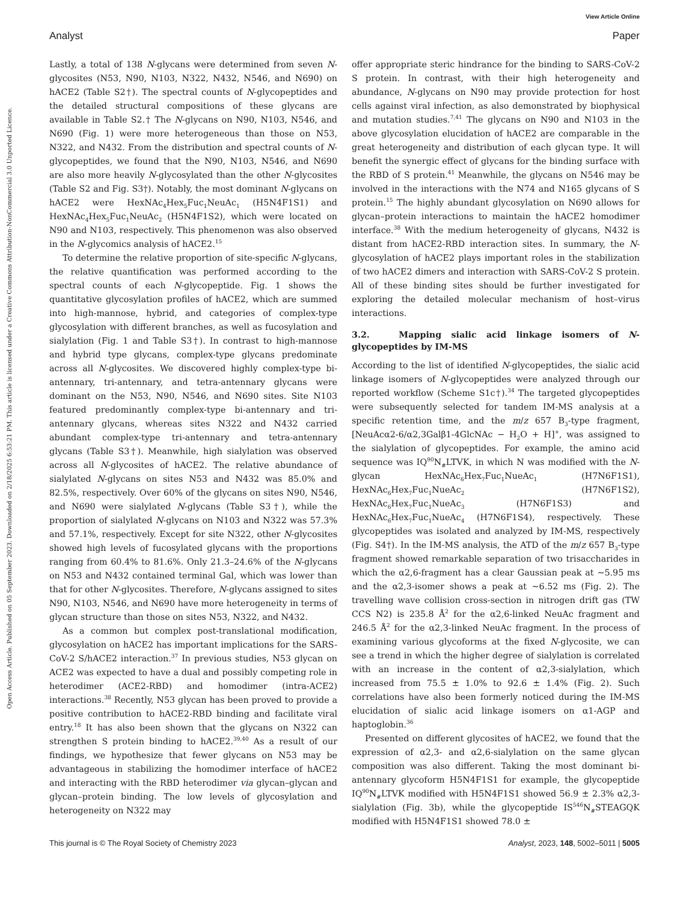View Article Online
Analyst Paper
Open Access Article. Published on 05 September 2023. Downloaded on 2/18/2025 6:53:21 PM. This article is licensed under a Creative Commons Attribution-NonCommercial 3.0 Unported Licence.
Lastly, a total of 138 N-glycans were determined from seven N-glycosites (N53, N90, N103, N322, N432, N546, and N690) on hACE2 (Table S2†). The spectral counts of N-glycopeptides and the detailed structural compositions of these glycans are available in Table S2.† The N-glycans on N90, N103, N546, and N690 (Fig. 1) were more heterogeneous than those on N53, N322, and N432. From the distribution and spectral counts of N-glycopeptides, we found that the N90, N103, N546, and N690 are also more heavily N-glycosylated than the other N-glycosites (Table S2 and Fig. S3†). Notably, the most dominant N-glycans on hACE2 were HexNAc<sub>4</sub>Hex<sub>5</sub>Fuc<sub>1</sub>NeuAc<sub>1</sub> (H5N4F1S1) and HexNAc<sub>4</sub>Hex<sub>5</sub>Fuc<sub>1</sub>NeuAc<sub>2</sub> (H5N4F1S2), which were located on N90 and N103, respectively. This phenomenon was also observed in the N-glycomics analysis of hACE2.<sup>15</sup>
To determine the relative proportion of site-specific N-glycans, the relative quantification was performed according to the spectral counts of each N-glycopeptide. Fig. 1 shows the quantitative glycosylation profiles of hACE2, which are summed into high-mannose, hybrid, and categories of complex-type glycosylation with different branches, as well as fucosylation and sialylation (Fig. 1 and Table S3†). In contrast to high-mannose and hybrid type glycans, complex-type glycans predominate across all N-glycosites. We discovered highly complex-type bi-antennary, tri-antennary, and tetra-antennary glycans were dominant on the N53, N90, N546, and N690 sites. Site N103 featured predominantly complex-type bi-antennary and tri-antennary glycans, whereas sites N322 and N432 carried abundant complex-type tri-antennary and tetra-antennary glycans (Table S3†). Meanwhile, high sialylation was observed across all N-glycosites of hACE2. The relative abundance of sialylated N-glycans on sites N53 and N432 was 85.0% and 82.5%, respectively. Over 60% of the glycans on sites N90, N546, and N690 were sialylated N-glycans (Table S3†), while the proportion of sialylated N-glycans on N103 and N322 was 57.3% and 57.1%, respectively. Except for site N322, other N-glycosites showed high levels of fucosylated glycans with the proportions ranging from 60.4% to 81.6%. Only 21.3–24.6% of the N-glycans on N53 and N432 contained terminal Gal, which was lower than that for other N-glycosites. Therefore, N-glycans assigned to sites N90, N103, N546, and N690 have more heterogeneity in terms of glycan structure than those on sites N53, N322, and N432.
As a common but complex post-translational modification, glycosylation on hACE2 has important implications for the SARS-CoV-2 S/hACE2 interaction.<sup>37</sup> In previous studies, N53 glycan on ACE2 was expected to have a dual and possibly competing role in heterodimer (ACE2-RBD) and homodimer (intra-ACE2) interactions.<sup>38</sup> Recently, N53 glycan has been proved to provide a positive contribution to hACE2-RBD binding and facilitate viral entry.<sup>18</sup> It has also been shown that the glycans on N322 can strengthen S protein binding to hACE2.<sup>39,40</sup> As a result of our findings, we hypothesize that fewer glycans on N53 may be advantageous in stabilizing the homodimer interface of hACE2 and interacting with the RBD heterodimer via glycan–glycan and glycan–protein binding. The low levels of glycosylation and heterogeneity on N322 may
offer appropriate steric hindrance for the binding to SARS-CoV-2 S protein. In contrast, with their high heterogeneity and abundance, N-glycans on N90 may provide protection for host cells against viral infection, as also demonstrated by biophysical and mutation studies.<sup>7,41</sup> The glycans on N90 and N103 in the above glycosylation elucidation of hACE2 are comparable in the great heterogeneity and distribution of each glycan type. It will benefit the synergic effect of glycans for the binding surface with the RBD of S protein.<sup>41</sup> Meanwhile, the glycans on N546 may be involved in the interactions with the N74 and N165 glycans of S protein.<sup>15</sup> The highly abundant glycosylation on N690 allows for glycan–protein interactions to maintain the hACE2 homodimer interface.<sup>38</sup> With the medium heterogeneity of glycans, N432 is distant from hACE2-RBD interaction sites. In summary, the N-glycosylation of hACE2 plays important roles in the stabilization of two hACE2 dimers and interaction with SARS-CoV-2 S protein. All of these binding sites should be further investigated for exploring the detailed molecular mechanism of host–virus interactions.
3.2. Mapping sialic acid linkage isomers of N-glycopeptides by IM-MS
According to the list of identified N-glycopeptides, the sialic acid linkage isomers of N-glycopeptides were analyzed through our reported workflow (Scheme S1c†).<sup>34</sup> The targeted glycopeptides were subsequently selected for tandem IM-MS analysis at a specific retention time, and the m/z 657 B<sub>3</sub>-type fragment, [NeuAcα2-6/α2,3Galβ1-4GlcNAc − H<sub>2</sub>O + H]<sup>+</sup>, was assigned to the sialylation of glycopeptides. For example, the amino acid sequence was IQ<sup>90</sup>N<sub>#</sub>LTVK, in which N was modified with the N-glycan HexNAc<sub>6</sub>Hex<sub>7</sub>Fuc<sub>1</sub>NueAc<sub>1</sub> (H7N6F1S1), HexNAc<sub>6</sub>Hex<sub>7</sub>Fuc<sub>1</sub>NueAc<sub>2</sub> (H7N6F1S2), HexNAc<sub>6</sub>Hex<sub>7</sub>Fuc<sub>1</sub>NueAc<sub>3</sub> (H7N6F1S3) and HexNAc<sub>6</sub>Hex<sub>7</sub>Fuc<sub>1</sub>NueAc<sub>4</sub> (H7N6F1S4), respectively. These glycopeptides was isolated and analyzed by IM-MS, respectively (Fig. S4†). In the IM-MS analysis, the ATD of the m/z 657 B<sub>3</sub>-type fragment showed remarkable separation of two trisaccharides in which the α2,6-fragment has a clear Gaussian peak at ∼5.95 ms and the α2,3-isomer shows a peak at ∼6.52 ms (Fig. 2). The travelling wave collision cross-section in nitrogen drift gas (TW CCS N2) is 235.8 Å<sup>2</sup> for the α2,6-linked NeuAc fragment and 246.5 Å<sup>2</sup> for the α2,3-linked NeuAc fragment. In the process of examining various glycoforms at the fixed N-glycosite, we can see a trend in which the higher degree of sialylation is correlated with an increase in the content of α2,3-sialylation, which increased from 75.5 ± 1.0% to 92.6 ± 1.4% (Fig. 2). Such correlations have also been formerly noticed during the IM-MS elucidation of sialic acid linkage isomers on α1-AGP and haptoglobin.<sup>36</sup>
Presented on different glycosites of hACE2, we found that the expression of α2,3- and α2,6-sialylation on the same glycan composition was also different. Taking the most dominant bi-antennary glycoform H5N4F1S1 for example, the glycopeptide IQ<sup>90</sup>N<sub>#</sub>LTVK modified with H5N4F1S1 showed 56.9 ± 2.3% α2,3-sialylation (Fig. 3b), while the glycopeptide IS<sup>546</sup>N<sub>#</sub>STEAGQK modified with H5N4F1S1 showed 78.0 ±
This journal is © The Royal Society of Chemistry 2023 Analyst, 2023, 148, 5002–5011 | 5005